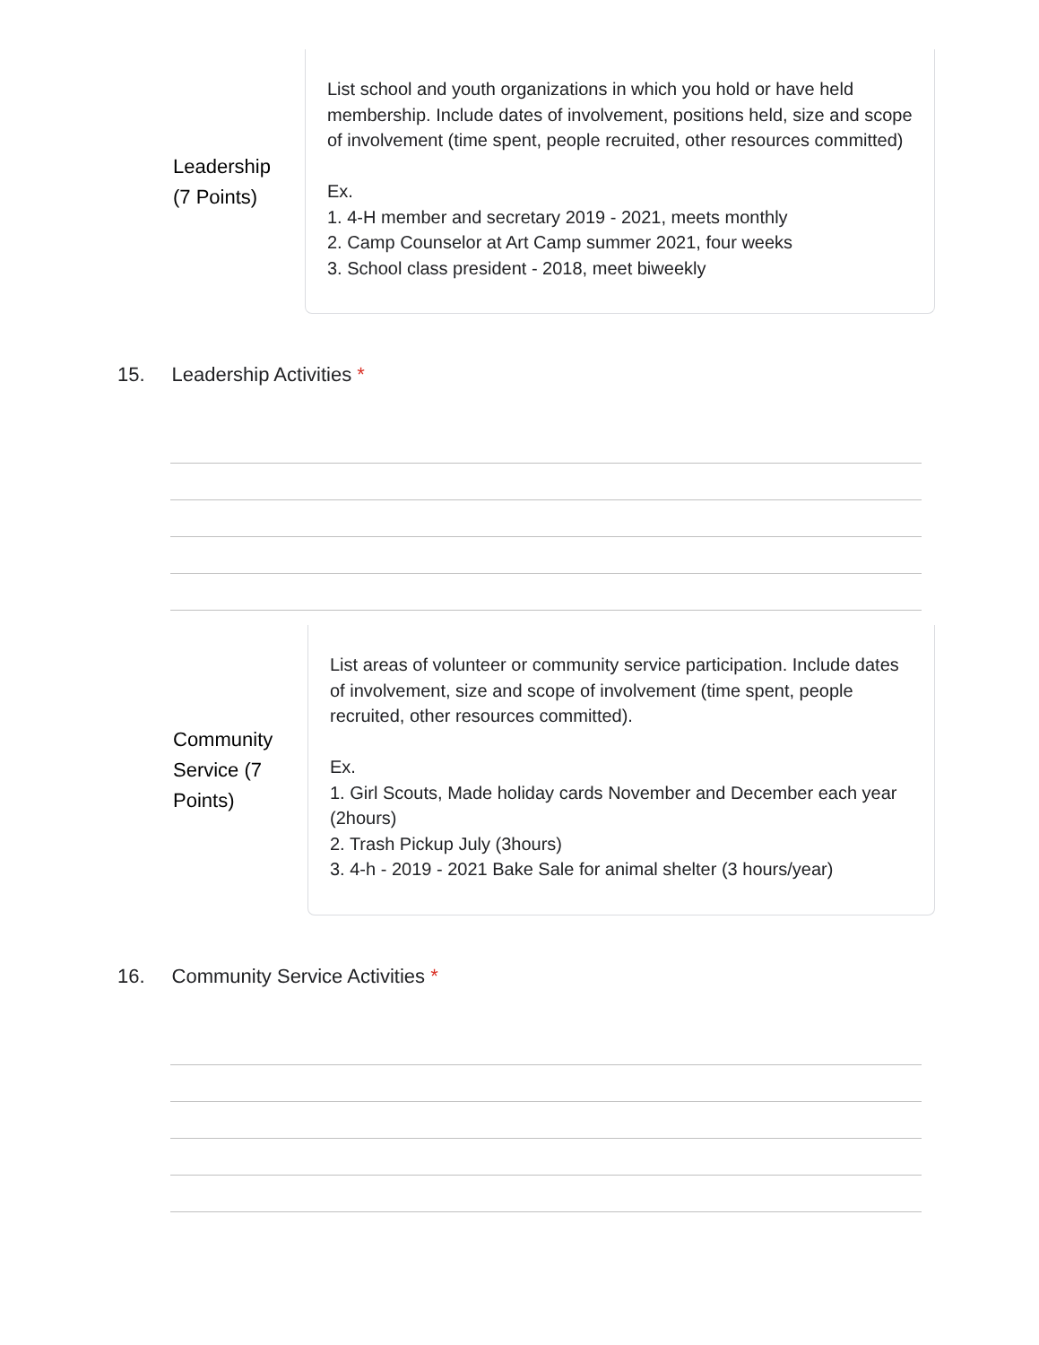Leadership
(7 Points)
List school and youth organizations in which you hold or have held membership. Include dates of involvement, positions held, size and scope of involvement (time spent, people recruited, other resources committed)
Ex.
1. 4-H member and secretary 2019 - 2021, meets monthly
2. Camp Counselor at Art Camp summer 2021, four weeks
3. School class president - 2018, meet biweekly
15. Leadership Activities *
Community
Service (7
Points)
List areas of volunteer or community service participation. Include dates of involvement, size and scope of involvement (time spent, people recruited, other resources committed).
Ex.
1. Girl Scouts, Made holiday cards November and December each year (2hours)
2. Trash Pickup July (3hours)
3. 4-h - 2019 - 2021 Bake Sale for animal shelter (3 hours/year)
16. Community Service Activities *